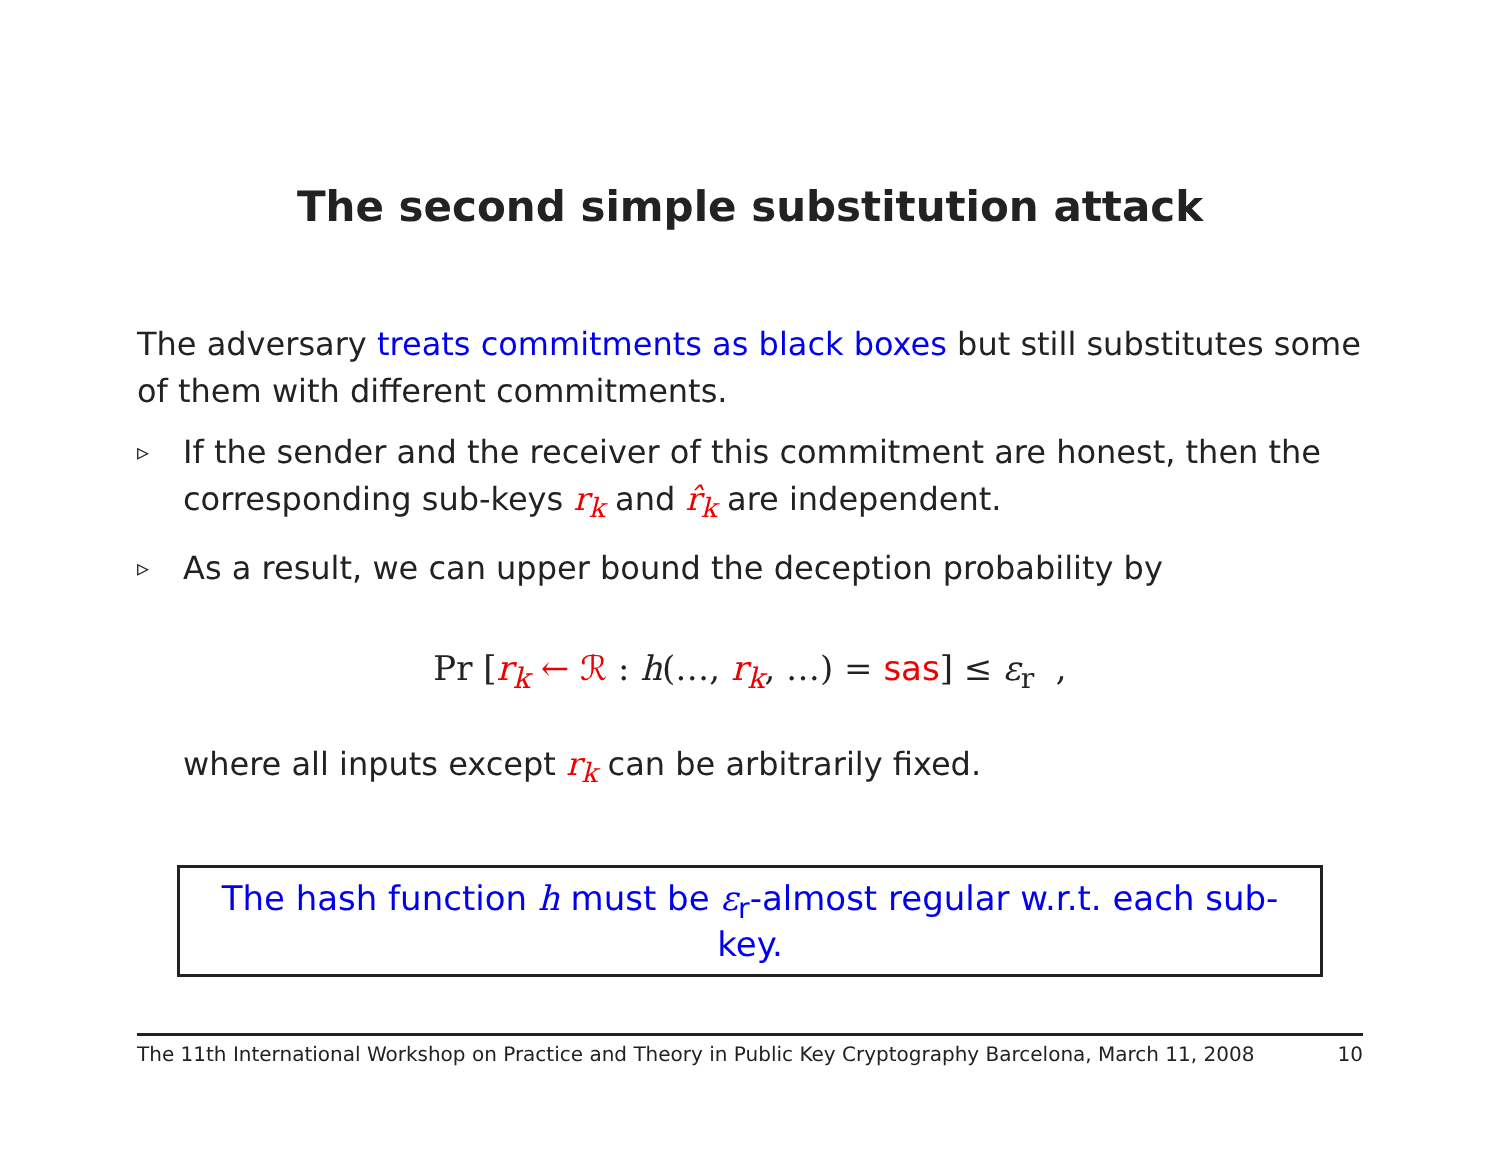The second simple substitution attack
The adversary treats commitments as black boxes but still substitutes some of them with different commitments.
▹
If the sender and the receiver of this commitment are honest, then the corresponding sub-keys r<sub>k</sub> and r̂<sub>k</sub> are independent.
▹
As a result, we can upper bound the deception probability by
Pr [r<sub>k</sub> ← ℛ : h(…, r<sub>k</sub>, …) = sas] ≤ ε<sub>r</sub> ,
where all inputs except r<sub>k</sub> can be arbitrarily fixed.
The hash function h must be ε<sub>r</sub>-almost regular w.r.t. each sub-key.
The 11th International Workshop on Practice and Theory in Public Key Cryptography Barcelona, March 11, 2008 10